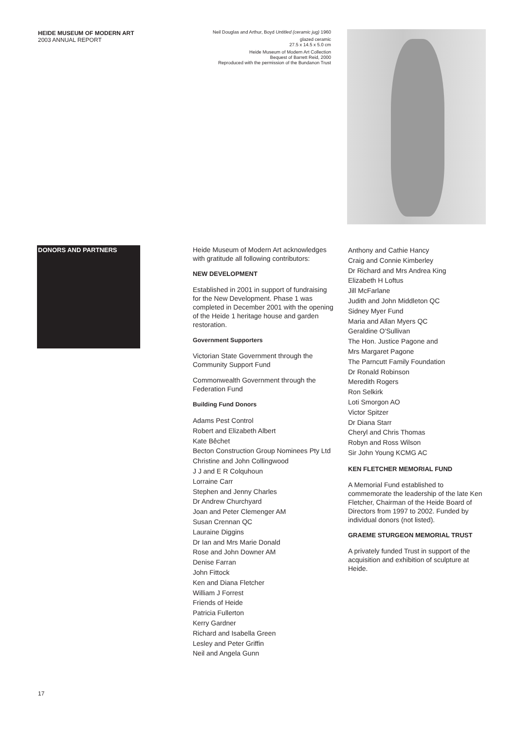HEIDE MUSEUM OF MODERN ART
2003 ANNUAL REPORT
Neil Douglas and Arthur, Boyd Untitled (ceramic jug) 1960
glazed ceramic
27.5 x 14.5 x 5.0 cm
Heide Museum of Modern Art Collection
Bequest of Barrett Reid, 2000
Reproduced with the permission of the Bundanon Trust
DONORS AND PARTNERS
Heide Museum of Modern Art acknowledges with gratitude all following contributors:
NEW DEVELOPMENT
Established in 2001 in support of fundraising for the New Development. Phase 1 was completed in December 2001 with the opening of the Heide 1 heritage house and garden restoration.
Government Supporters
Victorian State Government through the Community Support Fund
Commonwealth Government through the Federation Fund
Building Fund Donors
Adams Pest Control
Robert and Elizabeth Albert
Kate Bêchet
Becton Construction Group Nominees Pty Ltd
Christine and John Collingwood
J J and E R Colquhoun
Lorraine Carr
Stephen and Jenny Charles
Dr Andrew Churchyard
Joan and Peter Clemenger AM
Susan Crennan QC
Lauraine Diggins
Dr Ian and Mrs Marie Donald
Rose and John Downer AM
Denise Farran
John Fittock
Ken and Diana Fletcher
William J Forrest
Friends of Heide
Patricia Fullerton
Kerry Gardner
Richard and Isabella Green
Lesley and Peter Griffin
Neil and Angela Gunn
Anthony and Cathie Hancy
Craig and Connie Kimberley
Dr Richard and Mrs Andrea King
Elizabeth H Loftus
Jill McFarlane
Judith and John Middleton QC
Sidney Myer Fund
Maria and Allan Myers QC
Geraldine O'Sullivan
The Hon. Justice Pagone and
Mrs Margaret Pagone
The Parncutt Family Foundation
Dr Ronald Robinson
Meredith Rogers
Ron Selkirk
Loti Smorgon AO
Victor Spitzer
Dr Diana Starr
Cheryl and Chris Thomas
Robyn and Ross Wilson
Sir John Young KCMG AC
KEN FLETCHER MEMORIAL FUND
A Memorial Fund established to commemorate the leadership of the late Ken Fletcher, Chairman of the Heide Board of Directors from 1997 to 2002. Funded by individual donors (not listed).
GRAEME STURGEON MEMORIAL TRUST
A privately funded Trust in support of the acquisition and exhibition of sculpture at Heide.
17